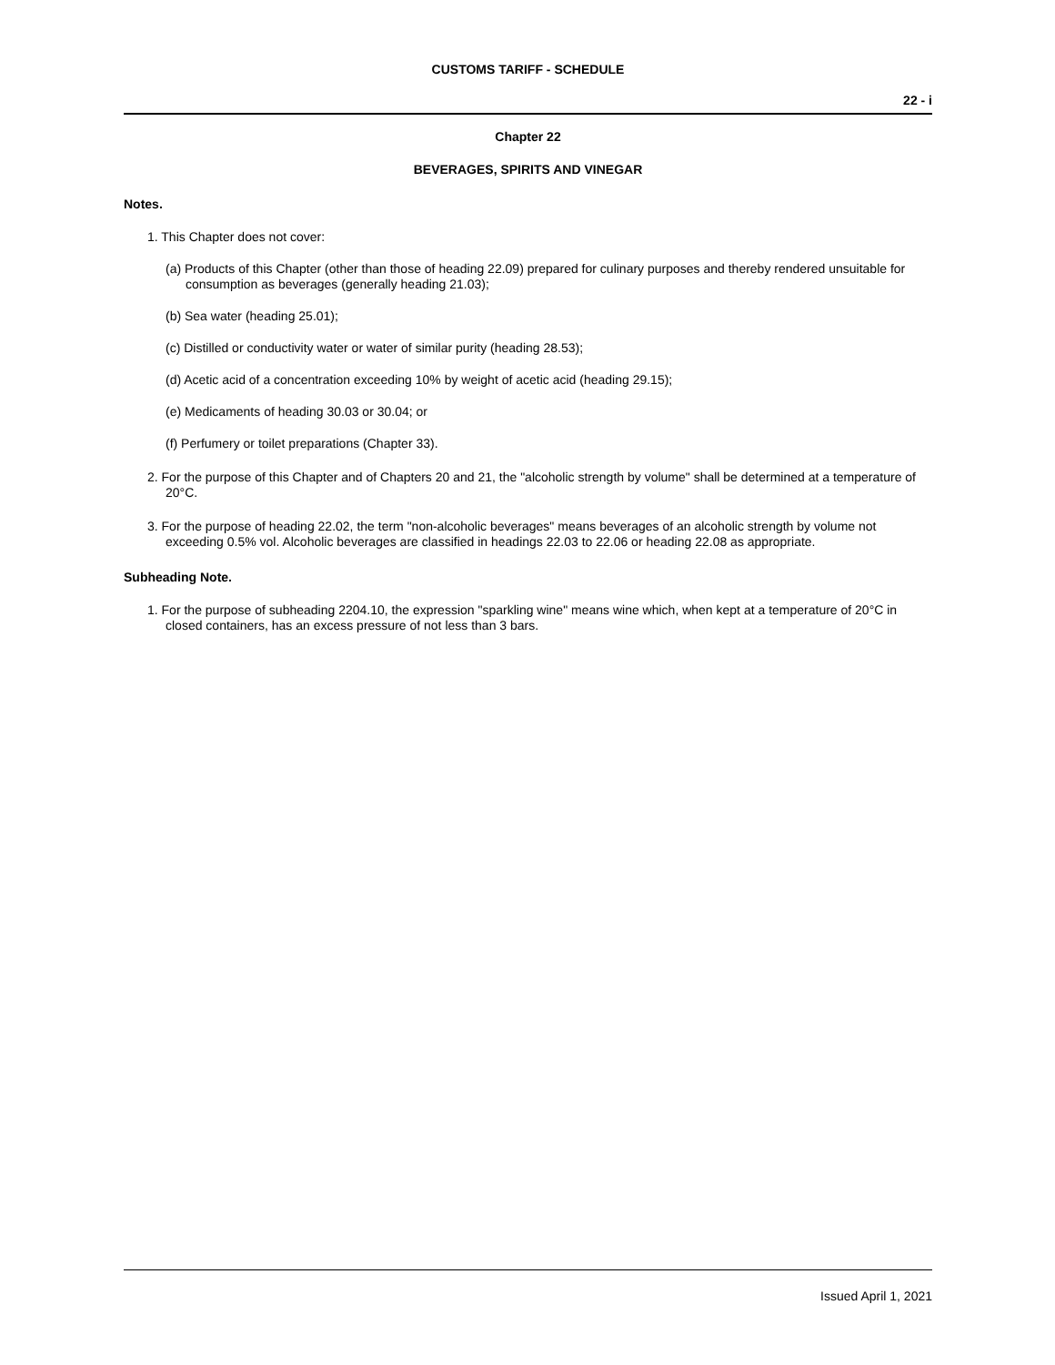CUSTOMS TARIFF - SCHEDULE
22 - i
Chapter 22
BEVERAGES, SPIRITS AND VINEGAR
Notes.
1. This Chapter does not cover:
(a) Products of this Chapter (other than those of heading 22.09) prepared for culinary purposes and thereby rendered unsuitable for consumption as beverages (generally heading 21.03);
(b) Sea water (heading 25.01);
(c) Distilled or conductivity water or water of similar purity (heading 28.53);
(d) Acetic acid of a concentration exceeding 10% by weight of acetic acid (heading 29.15);
(e) Medicaments of heading 30.03 or 30.04; or
(f) Perfumery or toilet preparations (Chapter 33).
2. For the purpose of this Chapter and of Chapters 20 and 21, the "alcoholic strength by volume" shall be determined at a temperature of 20°C.
3. For the purpose of heading 22.02, the term "non-alcoholic beverages" means beverages of an alcoholic strength by volume not exceeding 0.5% vol. Alcoholic beverages are classified in headings 22.03 to 22.06 or heading 22.08 as appropriate.
Subheading Note.
1. For the purpose of subheading 2204.10, the expression "sparkling wine" means wine which, when kept at a temperature of 20°C in closed containers, has an excess pressure of not less than 3 bars.
Issued April 1, 2021